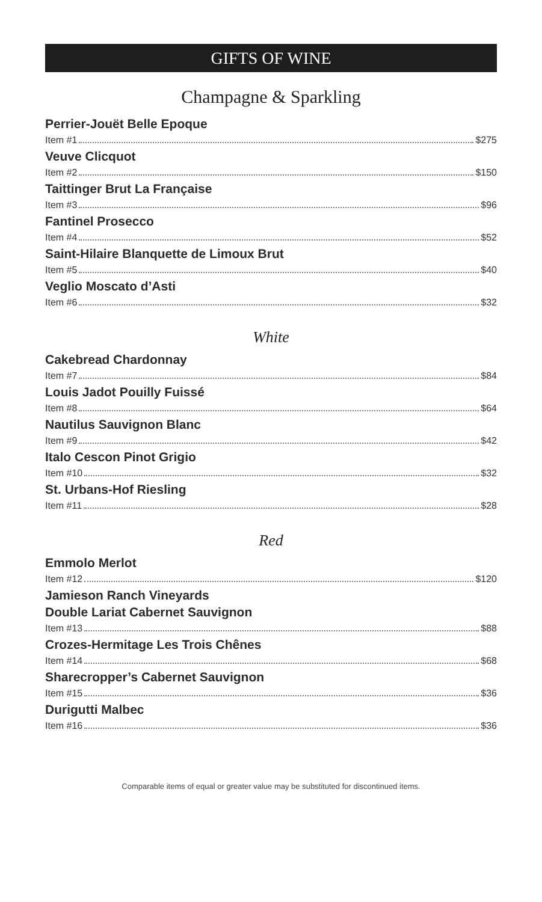GIFTS OF WINE
Champagne & Sparkling
Perrier-Jouët Belle Epoque
Item #1 $275
Veuve Clicquot
Item #2 $150
Taittinger Brut La Française
Item #3 $96
Fantinel Prosecco
Item #4 $52
Saint-Hilaire Blanquette de Limoux Brut
Item #5 $40
Veglio Moscato d’Asti
Item #6 $32
White
Cakebread Chardonnay
Item #7 $84
Louis Jadot Pouilly Fuissé
Item #8 $64
Nautilus Sauvignon Blanc
Item #9 $42
Italo Cescon Pinot Grigio
Item #10 $32
St. Urbans-Hof Riesling
Item #11 $28
Red
Emmolo Merlot
Item #12 $120
Jamieson Ranch Vineyards
Double Lariat Cabernet Sauvignon
Item #13 $88
Crozes-Hermitage Les Trois Chênes
Item #14 $68
Sharecropper’s Cabernet Sauvignon
Item #15 $36
Durigutti Malbec
Item #16 $36
Comparable items of equal or greater value may be substituted for discontinued items.